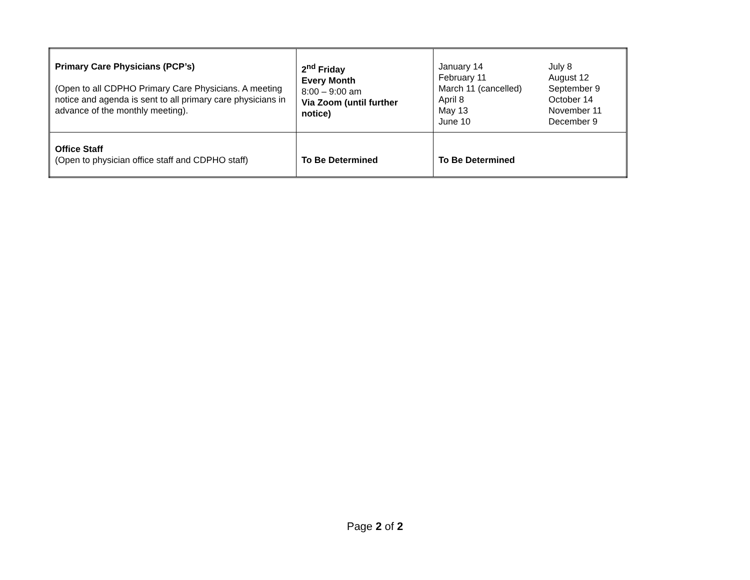| Primary Care Physicians (PCP’s) (Open to all CDPHO Primary Care Physicians. A meeting notice and agenda is sent to all primary care physicians in advance of the monthly meeting). | 2<sup>nd</sup> Friday Every Month 8:00 – 9:00 am Via Zoom (until further notice) | January 14 February 11 March 11 (cancelled) April 8 May 13 June 10 July 8 August 12 September 9 October 14 November 11 December 9 |
| Office Staff (Open to physician office staff and CDPHO staff) | To Be Determined | To Be Determined |
Page 2 of 2